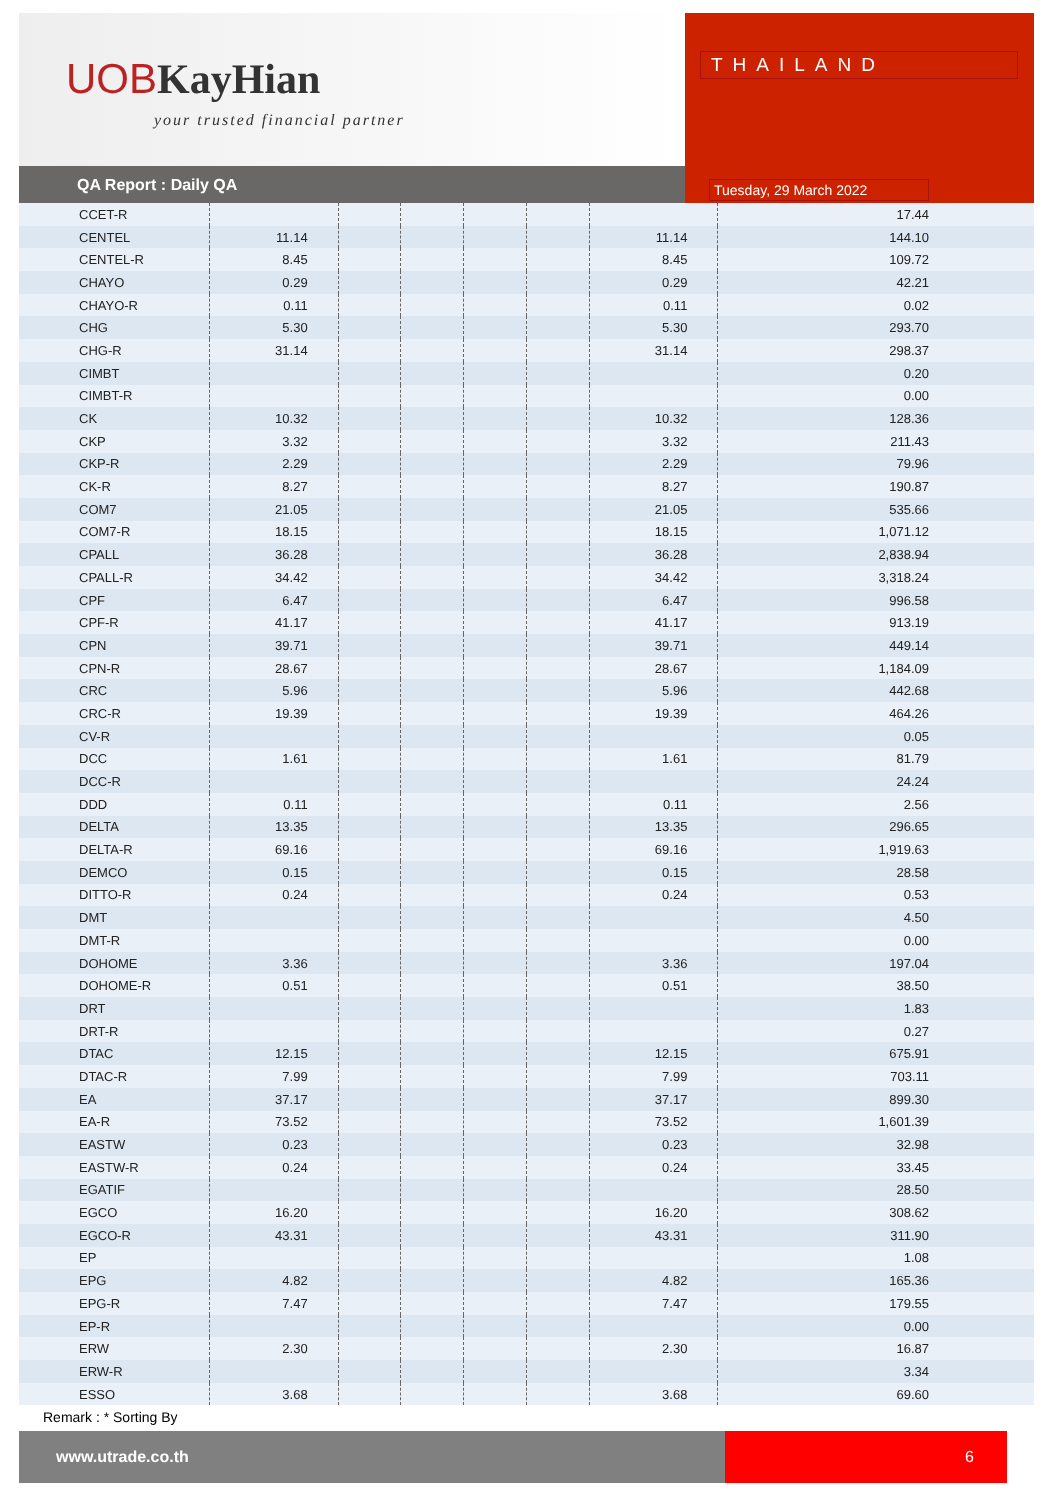UOBKayHian
your trusted financial partner
QA Report : Daily QA
THAILAND
Tuesday, 29 March 2022
| CCET-R | | | | | | | 17.44 |
| CENTEL | 11.14 | | | | | 11.14 | 144.10 |
| CENTEL-R | 8.45 | | | | | 8.45 | 109.72 |
| CHAYO | 0.29 | | | | | 0.29 | 42.21 |
| CHAYO-R | 0.11 | | | | | 0.11 | 0.02 |
| CHG | 5.30 | | | | | 5.30 | 293.70 |
| CHG-R | 31.14 | | | | | 31.14 | 298.37 |
| CIMBT | | | | | | | 0.20 |
| CIMBT-R | | | | | | | 0.00 |
| CK | 10.32 | | | | | 10.32 | 128.36 |
| CKP | 3.32 | | | | | 3.32 | 211.43 |
| CKP-R | 2.29 | | | | | 2.29 | 79.96 |
| CK-R | 8.27 | | | | | 8.27 | 190.87 |
| COM7 | 21.05 | | | | | 21.05 | 535.66 |
| COM7-R | 18.15 | | | | | 18.15 | 1,071.12 |
| CPALL | 36.28 | | | | | 36.28 | 2,838.94 |
| CPALL-R | 34.42 | | | | | 34.42 | 3,318.24 |
| CPF | 6.47 | | | | | 6.47 | 996.58 |
| CPF-R | 41.17 | | | | | 41.17 | 913.19 |
| CPN | 39.71 | | | | | 39.71 | 449.14 |
| CPN-R | 28.67 | | | | | 28.67 | 1,184.09 |
| CRC | 5.96 | | | | | 5.96 | 442.68 |
| CRC-R | 19.39 | | | | | 19.39 | 464.26 |
| CV-R | | | | | | | 0.05 |
| DCC | 1.61 | | | | | 1.61 | 81.79 |
| DCC-R | | | | | | | 24.24 |
| DDD | 0.11 | | | | | 0.11 | 2.56 |
| DELTA | 13.35 | | | | | 13.35 | 296.65 |
| DELTA-R | 69.16 | | | | | 69.16 | 1,919.63 |
| DEMCO | 0.15 | | | | | 0.15 | 28.58 |
| DITTO-R | 0.24 | | | | | 0.24 | 0.53 |
| DMT | | | | | | | 4.50 |
| DMT-R | | | | | | | 0.00 |
| DOHOME | 3.36 | | | | | 3.36 | 197.04 |
| DOHOME-R | 0.51 | | | | | 0.51 | 38.50 |
| DRT | | | | | | | 1.83 |
| DRT-R | | | | | | | 0.27 |
| DTAC | 12.15 | | | | | 12.15 | 675.91 |
| DTAC-R | 7.99 | | | | | 7.99 | 703.11 |
| EA | 37.17 | | | | | 37.17 | 899.30 |
| EA-R | 73.52 | | | | | 73.52 | 1,601.39 |
| EASTW | 0.23 | | | | | 0.23 | 32.98 |
| EASTW-R | 0.24 | | | | | 0.24 | 33.45 |
| EGATIF | | | | | | | 28.50 |
| EGCO | 16.20 | | | | | 16.20 | 308.62 |
| EGCO-R | 43.31 | | | | | 43.31 | 311.90 |
| EP | | | | | | | 1.08 |
| EPG | 4.82 | | | | | 4.82 | 165.36 |
| EPG-R | 7.47 | | | | | 7.47 | 179.55 |
| EP-R | | | | | | | 0.00 |
| ERW | 2.30 | | | | | 2.30 | 16.87 |
| ERW-R | | | | | | | 3.34 |
| ESSO | 3.68 | | | | | 3.68 | 69.60 |
Remark : * Sorting By
www.utrade.co.th 6